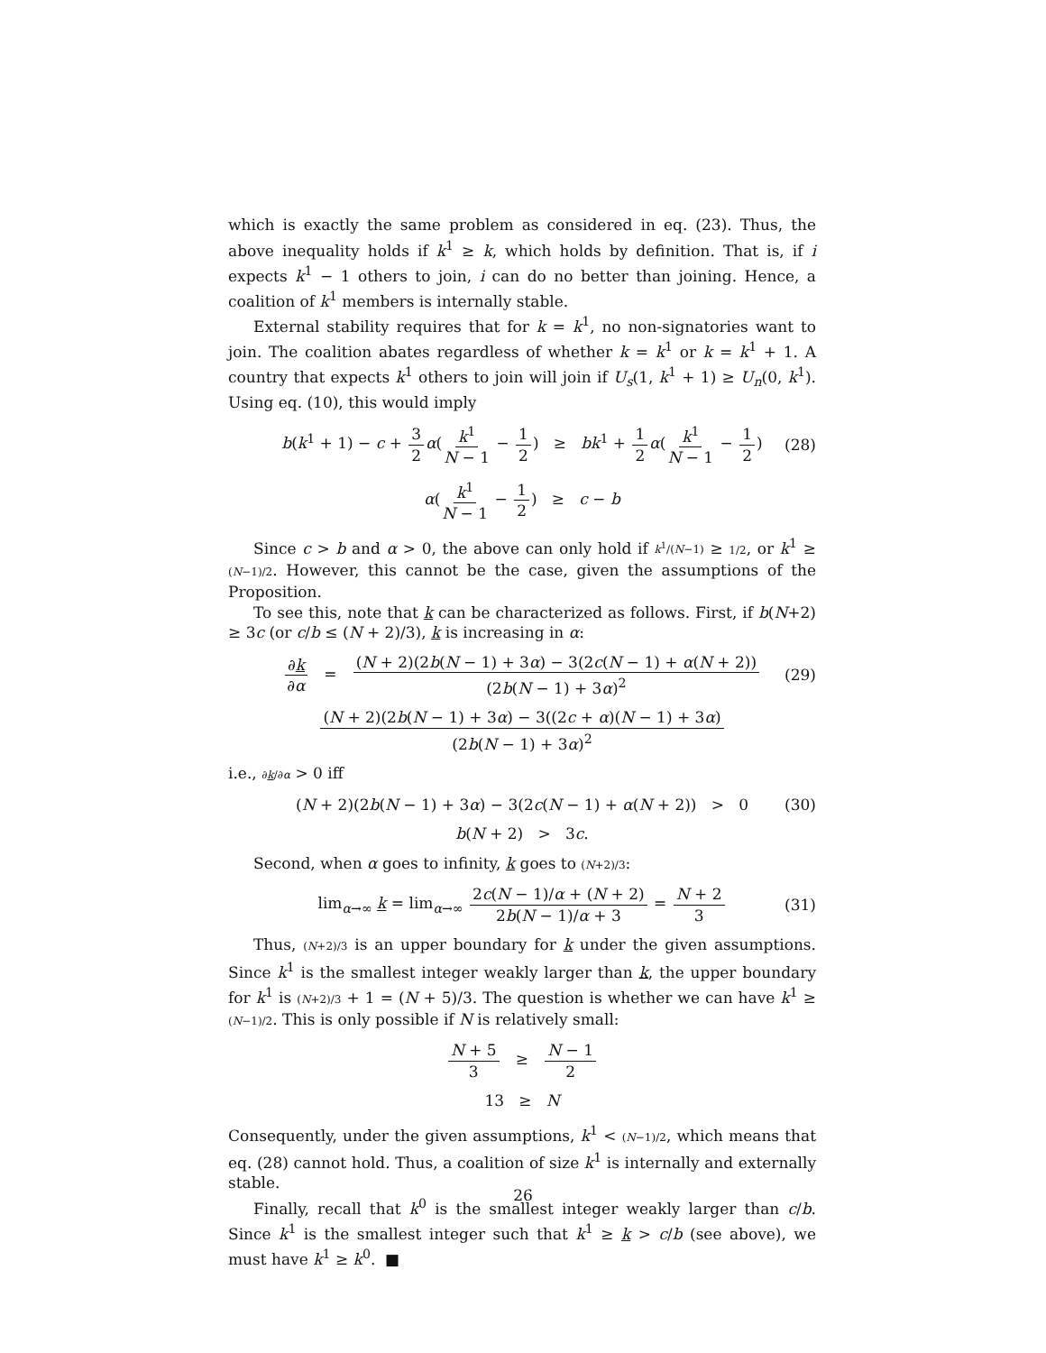which is exactly the same problem as considered in eq. (23). Thus, the above inequality holds if k<sup>1</sup> ≥ k, which holds by definition. That is, if i expects k<sup>1</sup> − 1 others to join, i can do no better than joining. Hence, a coalition of k<sup>1</sup> members is internally stable.
External stability requires that for k = k<sup>1</sup>, no non-signatories want to join. The coalition abates regardless of whether k = k<sup>1</sup> or k = k<sup>1</sup> + 1. A country that expects k<sup>1</sup> others to join will join if U<sub>s</sub>(1, k<sup>1</sup> + 1) ≥ U<sub>n</sub>(0, k<sup>1</sup>). Using eq. (10), this would imply
b(k<sup>1</sup> + 1) − c + 3 2 α(k<sup>1</sup> N − 1 − 1 2) ≥ bk<sup>1</sup> + 1 2 α(k<sup>1</sup> N − 1 − 1 2) (28)
α(k<sup>1</sup> N − 1 − 1 2) ≥ c − b
Since c > b and α > 0, the above can only hold if k<sup>1</sup>/(N−1) ≥ 1/2, or k<sup>1</sup> ≥ (N−1)/2. However, this cannot be the case, given the assumptions of the Proposition.
To see this, note that k can be characterized as follows. First, if b(N+2) ≥ 3c (or c/b ≤ (N + 2)/3), k is increasing in α:
∂k ∂α = (N + 2)(2b(N − 1) + 3α) − 3(2c(N − 1) + α(N + 2)) (2b(N − 1) + 3α)<sup>2</sup> (29)
(N + 2)(2b(N − 1) + 3α) − 3((2c + α)(N − 1) + 3α) (2b(N − 1) + 3α)<sup>2</sup>
i.e., ∂k/∂α > 0 iff
(N + 2)(2b(N − 1) + 3α) − 3(2c(N − 1) + α(N + 2)) > 0 (30)
b(N + 2) > 3c.
Second, when α goes to infinity, k goes to (N+2)/3:
lim<sub>α→∞</sub> k = lim<sub>α→∞</sub> 2c(N − 1)/α + (N + 2) 2b(N − 1)/α + 3 = N + 2 3 (31)
Thus, (N+2)/3 is an upper boundary for k under the given assumptions. Since k<sup>1</sup> is the smallest integer weakly larger than k, the upper boundary for k<sup>1</sup> is (N+2)/3 + 1 = (N + 5)/3. The question is whether we can have k<sup>1</sup> ≥ (N−1)/2. This is only possible if N is relatively small:
N + 5 3 ≥ N − 1 2
13 ≥ N
Consequently, under the given assumptions, k<sup>1</sup> < (N−1)/2, which means that eq. (28) cannot hold. Thus, a coalition of size k<sup>1</sup> is internally and externally stable.
Finally, recall that k<sup>0</sup> is the smallest integer weakly larger than c/b. Since k<sup>1</sup> is the smallest integer such that k<sup>1</sup> ≥ k > c/b (see above), we must have k<sup>1</sup> ≥ k<sup>0</sup>. ■
26